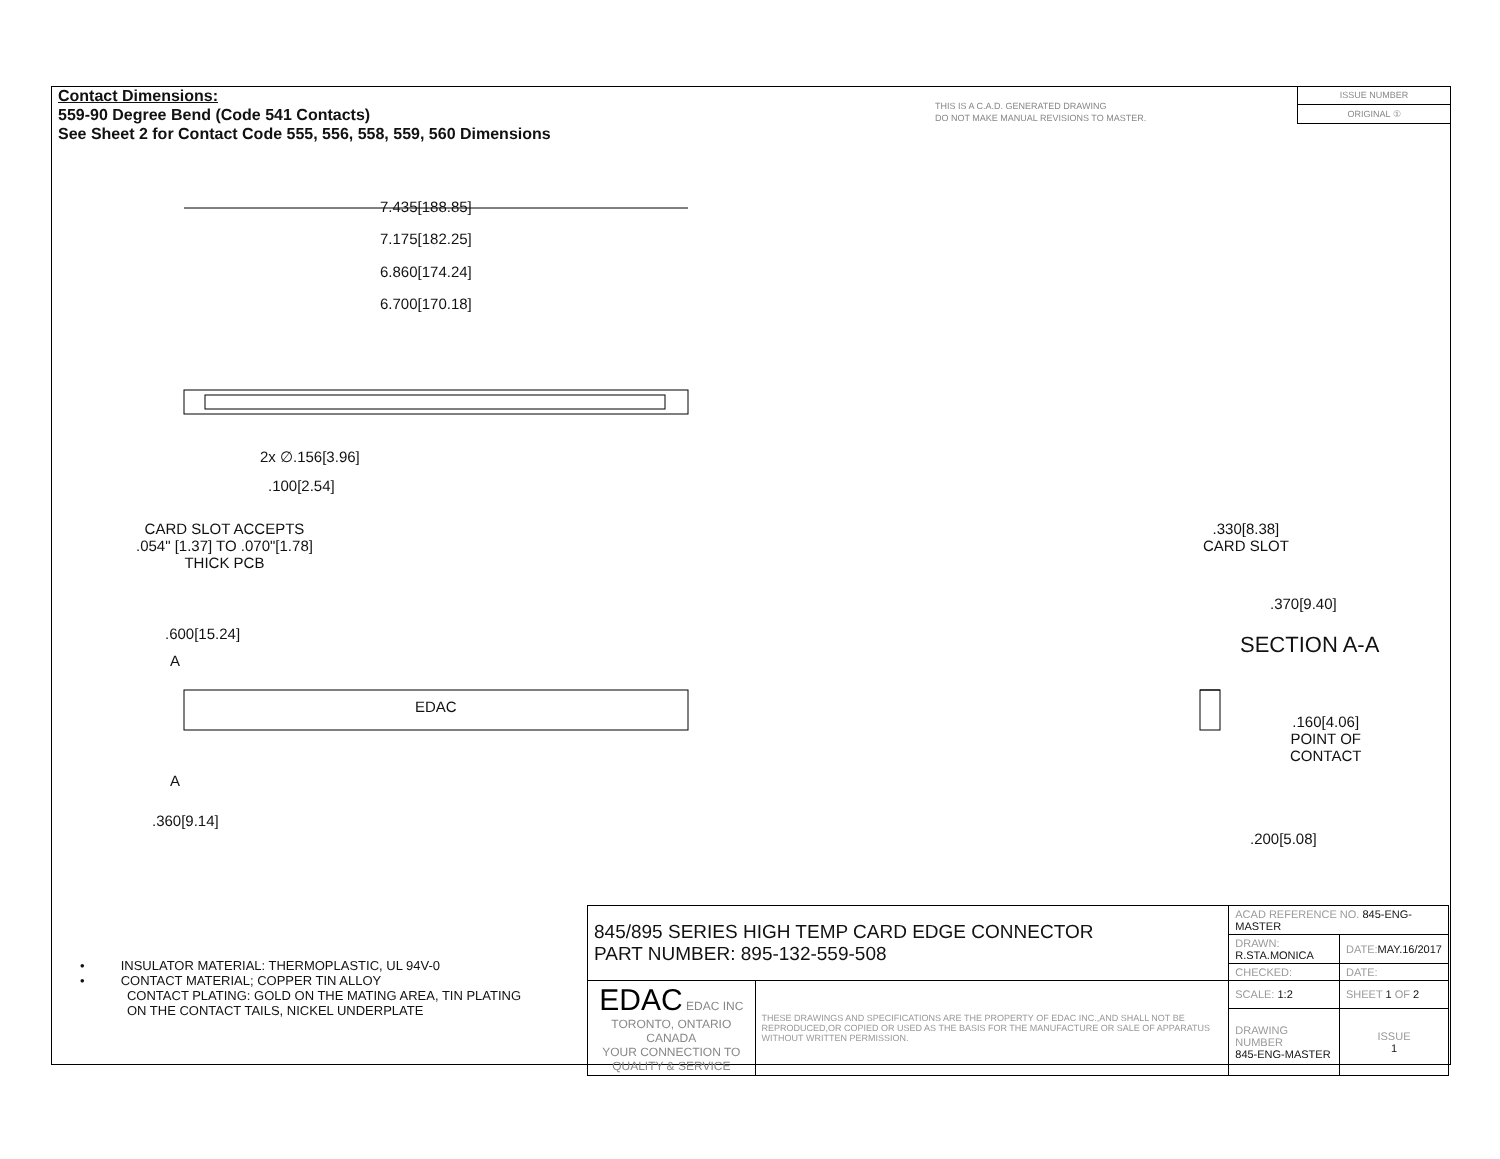Contact Dimensions:
559-90 Degree Bend (Code 541 Contacts)
See Sheet 2 for Contact Code 555, 556, 558, 559, 560 Dimensions
THIS IS A C.A.D. GENERATED DRAWING
DO NOT MAKE MANUAL REVISIONS TO MASTER.
ISSUE NUMBER
ORIGINAL ①
7.435[188.85]
7.175[182.25]
6.860[174.24]
6.700[170.18]
2x ∅.156[3.96]
.100[2.54]
CARD SLOT ACCEPTS
.054" [1.37] TO .070"[1.78]
THICK PCB
.600[15.24]
A
EDAC
A
.360[9.14]
.330[8.38]
CARD SLOT
.370[9.40]
SECTION A-A
.160[4.06]
POINT OF
CONTACT
.200[5.08]
• INSULATOR MATERIAL: THERMOPLASTIC, UL 94V-0
• CONTACT MATERIAL; COPPER TIN ALLOY
CONTACT PLATING: GOLD ON THE MATING AREA, TIN PLATING
ON THE CONTACT TAILS, NICKEL UNDERPLATE
| 845/895 SERIES HIGH TEMP CARD EDGE CONNECTOR PART NUMBER: 895-132-559-508 | | ACAD REFERENCE NO. 845-ENG-MASTER | | |
| | | DRAWN: R.STA.MONICA | DATE: MAY.16/2017 | |
| | | CHECKED: | DATE: | |
| EDAC EDAC INC TORONTO, ONTARIO CANADA YOUR CONNECTION TO QUALITY & SERVICE | THESE DRAWINGS AND SPECIFICATIONS ARE THE PROPERTY OF EDAC INC.,AND SHALL NOT BE REPRODUCED,OR COPIED OR USED AS THE BASIS FOR THE MANUFACTURE OR SALE OF APPARATUS WITHOUT WRITTEN PERMISSION. | SCALE: 1:2 | SHEET 1 OF 2 | |
| | | DRAWING NUMBER 845-ENG-MASTER | | ISSUE 1 |